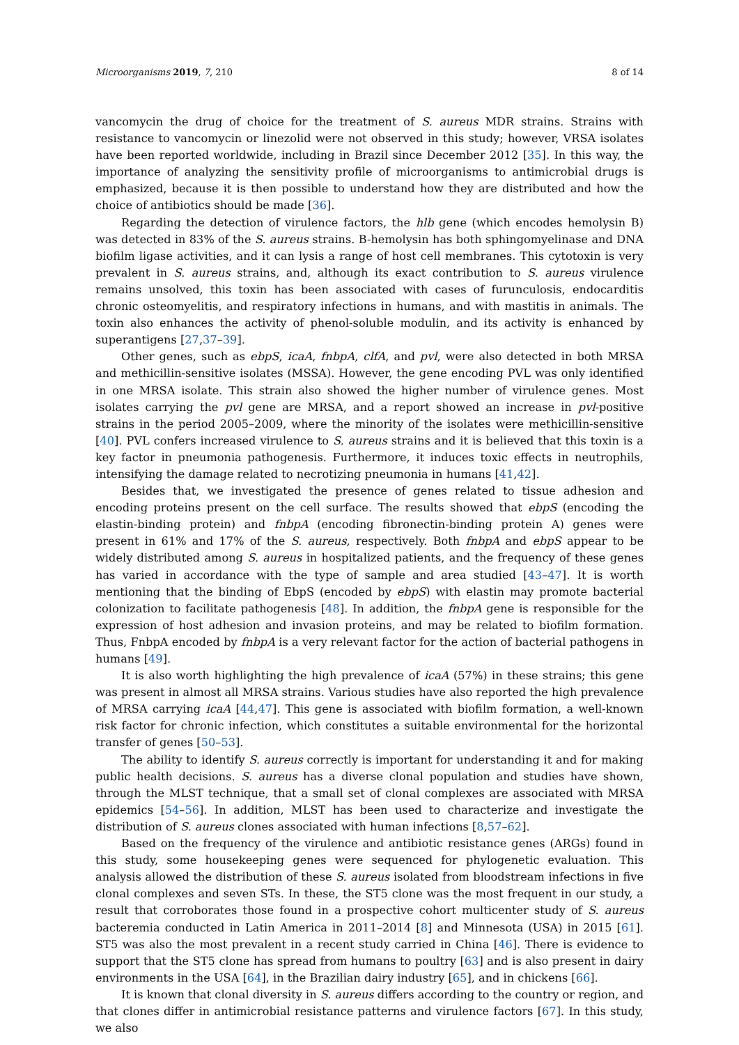Microorganisms 2019, 7, 210 8 of 14
vancomycin the drug of choice for the treatment of S. aureus MDR strains. Strains with resistance to vancomycin or linezolid were not observed in this study; however, VRSA isolates have been reported worldwide, including in Brazil since December 2012 [35]. In this way, the importance of analyzing the sensitivity profile of microorganisms to antimicrobial drugs is emphasized, because it is then possible to understand how they are distributed and how the choice of antibiotics should be made [36].
Regarding the detection of virulence factors, the hlb gene (which encodes hemolysin B) was detected in 83% of the S. aureus strains. B-hemolysin has both sphingomyelinase and DNA biofilm ligase activities, and it can lysis a range of host cell membranes. This cytotoxin is very prevalent in S. aureus strains, and, although its exact contribution to S. aureus virulence remains unsolved, this toxin has been associated with cases of furunculosis, endocarditis chronic osteomyelitis, and respiratory infections in humans, and with mastitis in animals. The toxin also enhances the activity of phenol-soluble modulin, and its activity is enhanced by superantigens [27,37–39].
Other genes, such as ebpS, icaA, fnbpA, clfA, and pvl, were also detected in both MRSA and methicillin-sensitive isolates (MSSA). However, the gene encoding PVL was only identified in one MRSA isolate. This strain also showed the higher number of virulence genes. Most isolates carrying the pvl gene are MRSA, and a report showed an increase in pvl-positive strains in the period 2005–2009, where the minority of the isolates were methicillin-sensitive [40]. PVL confers increased virulence to S. aureus strains and it is believed that this toxin is a key factor in pneumonia pathogenesis. Furthermore, it induces toxic effects in neutrophils, intensifying the damage related to necrotizing pneumonia in humans [41,42].
Besides that, we investigated the presence of genes related to tissue adhesion and encoding proteins present on the cell surface. The results showed that ebpS (encoding the elastin-binding protein) and fnbpA (encoding fibronectin-binding protein A) genes were present in 61% and 17% of the S. aureus, respectively. Both fnbpA and ebpS appear to be widely distributed among S. aureus in hospitalized patients, and the frequency of these genes has varied in accordance with the type of sample and area studied [43–47]. It is worth mentioning that the binding of EbpS (encoded by ebpS) with elastin may promote bacterial colonization to facilitate pathogenesis [48]. In addition, the fnbpA gene is responsible for the expression of host adhesion and invasion proteins, and may be related to biofilm formation. Thus, FnbpA encoded by fnbpA is a very relevant factor for the action of bacterial pathogens in humans [49].
It is also worth highlighting the high prevalence of icaA (57%) in these strains; this gene was present in almost all MRSA strains. Various studies have also reported the high prevalence of MRSA carrying icaA [44,47]. This gene is associated with biofilm formation, a well-known risk factor for chronic infection, which constitutes a suitable environmental for the horizontal transfer of genes [50–53].
The ability to identify S. aureus correctly is important for understanding it and for making public health decisions. S. aureus has a diverse clonal population and studies have shown, through the MLST technique, that a small set of clonal complexes are associated with MRSA epidemics [54–56]. In addition, MLST has been used to characterize and investigate the distribution of S. aureus clones associated with human infections [8,57–62].
Based on the frequency of the virulence and antibiotic resistance genes (ARGs) found in this study, some housekeeping genes were sequenced for phylogenetic evaluation. This analysis allowed the distribution of these S. aureus isolated from bloodstream infections in five clonal complexes and seven STs. In these, the ST5 clone was the most frequent in our study, a result that corroborates those found in a prospective cohort multicenter study of S. aureus bacteremia conducted in Latin America in 2011–2014 [8] and Minnesota (USA) in 2015 [61]. ST5 was also the most prevalent in a recent study carried in China [46]. There is evidence to support that the ST5 clone has spread from humans to poultry [63] and is also present in dairy environments in the USA [64], in the Brazilian dairy industry [65], and in chickens [66].
It is known that clonal diversity in S. aureus differs according to the country or region, and that clones differ in antimicrobial resistance patterns and virulence factors [67]. In this study, we also